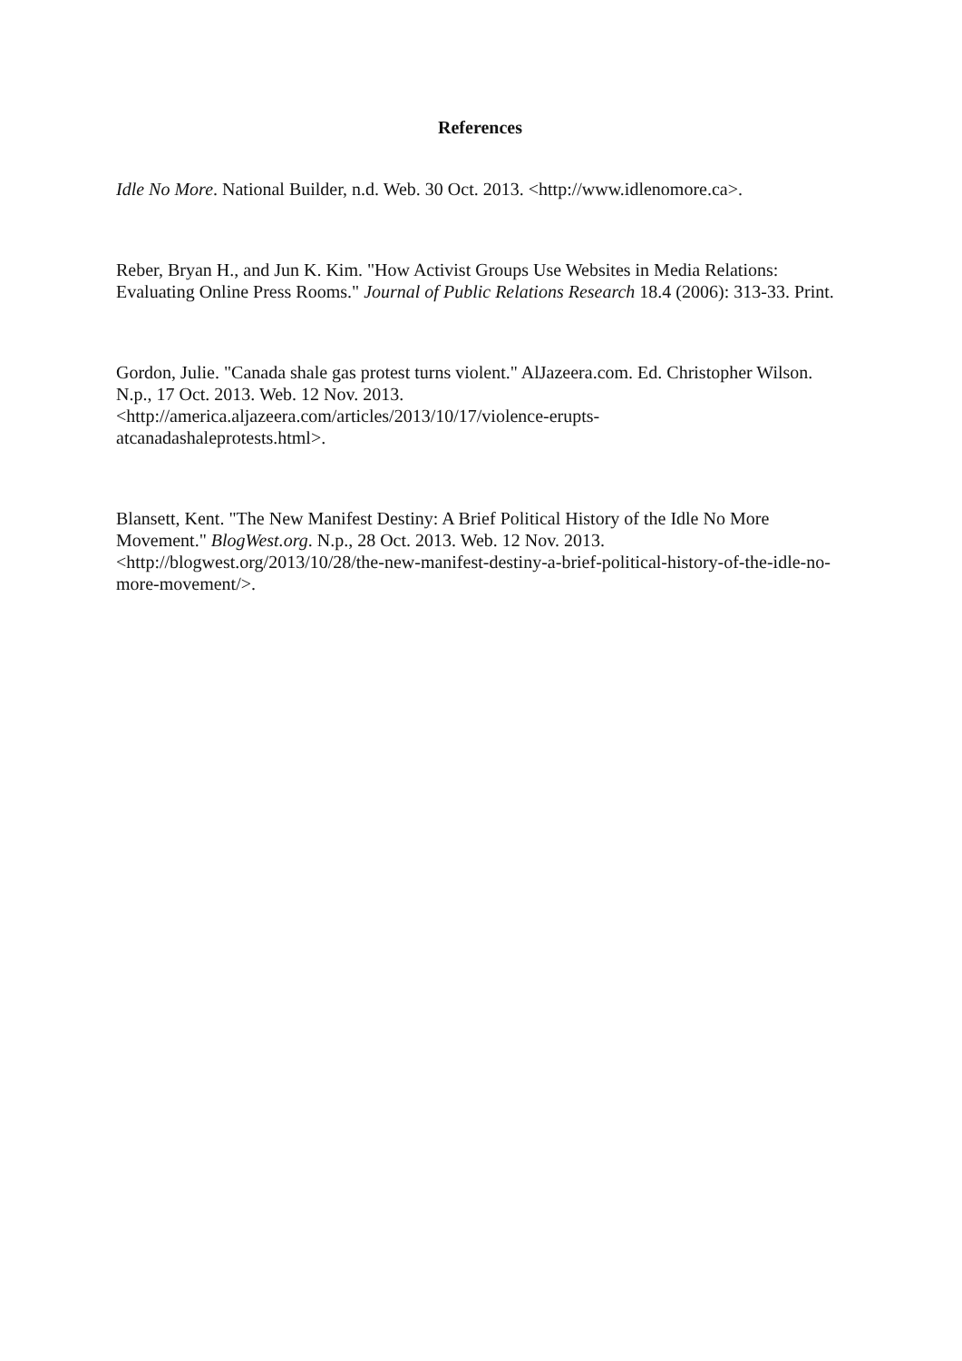References
Idle No More. National Builder, n.d. Web. 30 Oct. 2013. <http://www.idlenomore.ca>.
Reber, Bryan H., and Jun K. Kim. "How Activist Groups Use Websites in Media Relations: Evaluating Online Press Rooms." Journal of Public Relations Research 18.4 (2006): 313-33. Print.
Gordon, Julie. "Canada shale gas protest turns violent." AlJazeera.com. Ed. Christopher Wilson. N.p., 17 Oct. 2013. Web. 12 Nov. 2013.
<http://america.aljazeera.com/articles/2013/10/17/violence-erupts-
atcanadashaleprotests.html>.
Blansett, Kent. "The New Manifest Destiny: A Brief Political History of the Idle No More Movement." BlogWest.org. N.p., 28 Oct. 2013. Web. 12 Nov. 2013.
<http://blogwest.org/2013/10/28/the-new-manifest-destiny-a-brief-political-history-of-the-idle-no-more-movement/>.